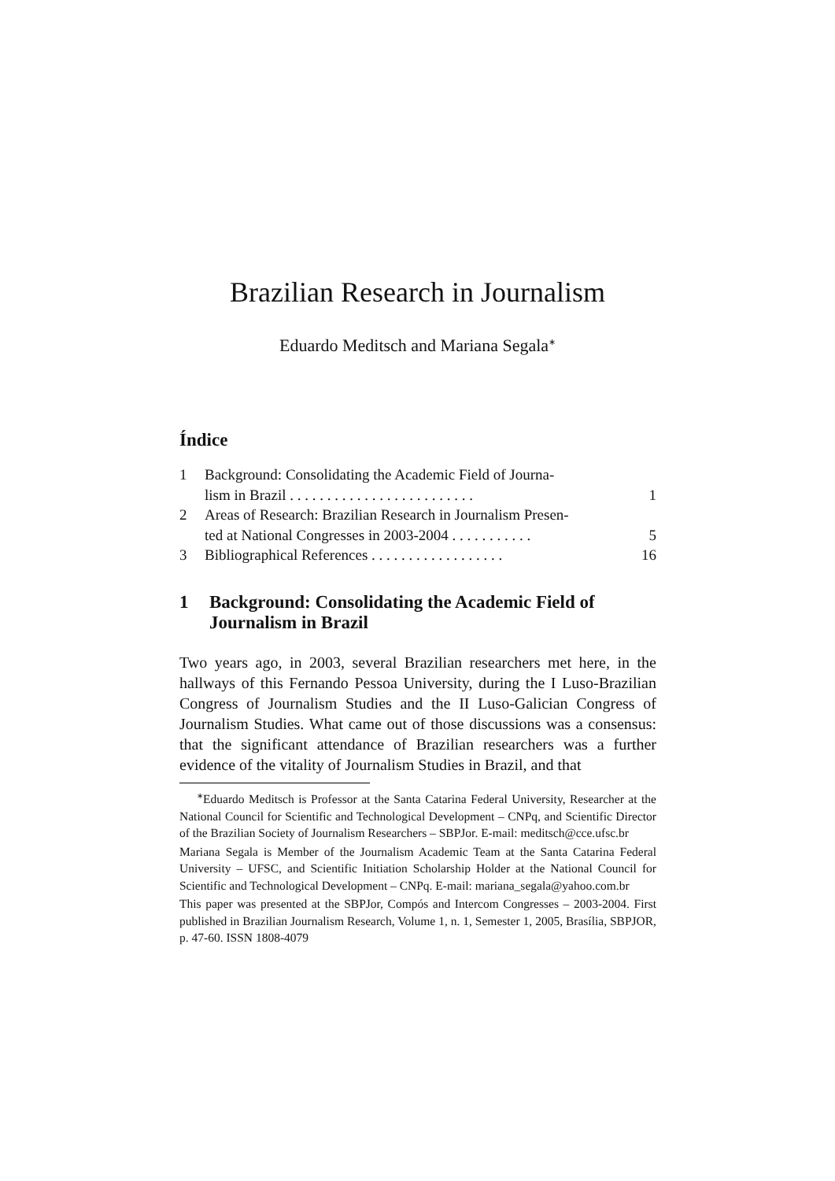Brazilian Research in Journalism
Eduardo Meditsch and Mariana Segala<sup>∗</sup>
Índice
1 Background: Consolidating the Academic Field of Journa-
lism in Brazil . . . . . . . . . . . . . . . . . . . . . . . . .
1
2 Areas of Research: Brazilian Research in Journalism Presen-
ted at National Congresses in 2003-2004 . . . . . . . . . . .
5
3 Bibliographical References . . . . . . . . . . . . . . . . . . 16
1 Background: Consolidating the Academic Field of
Journalism in Brazil
Two years ago, in 2003, several Brazilian researchers met here, in the hallways of this Fernando Pessoa University, during the I Luso-Brazilian Congress of Journalism Studies and the II Luso-Galician Congress of Journalism Studies. What came out of those discussions was a consensus: that the significant attendance of Brazilian researchers was a further evidence of the vitality of Journalism Studies in Brazil, and that
<sup>∗</sup>Eduardo Meditsch is Professor at the Santa Catarina Federal University, Researcher at the National Council for Scientific and Technological Development – CNPq, and Scientific Director of the Brazilian Society of Journalism Researchers – SBPJor. E-mail: meditsch@cce.ufsc.br
Mariana Segala is Member of the Journalism Academic Team at the Santa Catarina Federal University – UFSC, and Scientific Initiation Scholarship Holder at the National Council for Scientific and Technological Development – CNPq. E-mail: mariana_segala@yahoo.com.br
This paper was presented at the SBPJor, Compós and Intercom Congresses – 2003-2004. First published in Brazilian Journalism Research, Volume 1, n. 1, Semester 1, 2005, Brasília, SBPJOR, p. 47-60. ISSN 1808-4079